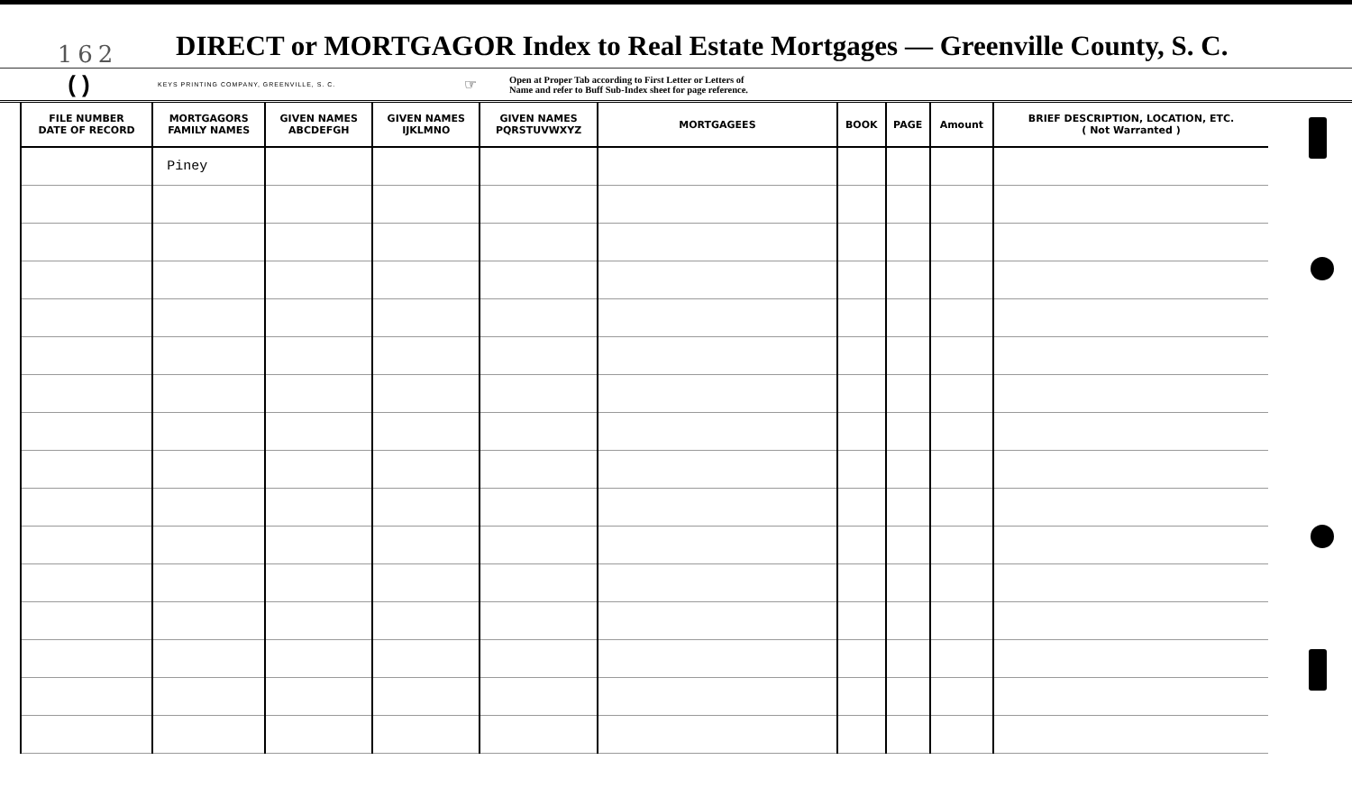162
DIRECT or MORTGAGOR Index to Real Estate Mortgages — Greenville County, S. C.
( )
KEYS PRINTING COMPANY, GREENVILLE, S. C.
☞
Open at Proper Tab according to First Letter or Letters of
Name and refer to Buff Sub-Index sheet for page reference.
| FILE NUMBER DATE OF RECORD | MORTGAGORS FAMILY NAMES | GIVEN NAMES ABCDEFGH | GIVEN NAMES IJKLMNO | GIVEN NAMES PQRSTUVWXYZ | MORTGAGEES | BOOK | PAGE | Amount | BRIEF DESCRIPTION, LOCATION, ETC. ( Not Warranted ) |
| --- | --- | --- | --- | --- | --- | --- | --- | --- | --- |
| | Piney | | | | | | | | |